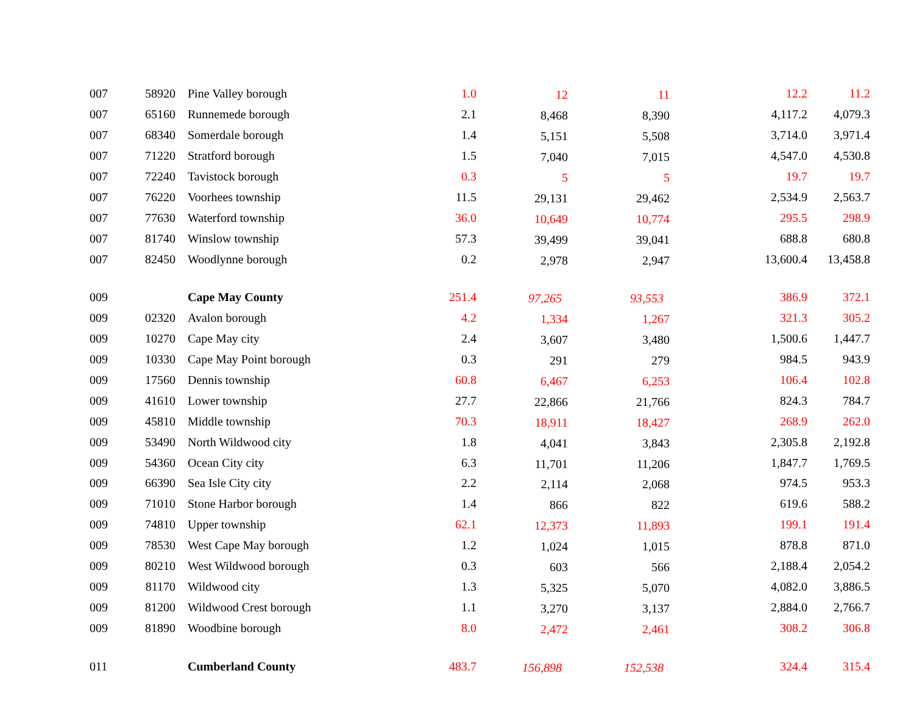| 007 | 58920 | Pine Valley borough | 1.0 | 12 | 11 | 12.2 | 11.2 |
| 007 | 65160 | Runnemede borough | 2.1 | 8,468 | 8,390 | 4,117.2 | 4,079.3 |
| 007 | 68340 | Somerdale borough | 1.4 | 5,151 | 5,508 | 3,714.0 | 3,971.4 |
| 007 | 71220 | Stratford borough | 1.5 | 7,040 | 7,015 | 4,547.0 | 4,530.8 |
| 007 | 72240 | Tavistock borough | 0.3 | 5 | 5 | 19.7 | 19.7 |
| 007 | 76220 | Voorhees township | 11.5 | 29,131 | 29,462 | 2,534.9 | 2,563.7 |
| 007 | 77630 | Waterford township | 36.0 | 10,649 | 10,774 | 295.5 | 298.9 |
| 007 | 81740 | Winslow township | 57.3 | 39,499 | 39,041 | 688.8 | 680.8 |
| 007 | 82450 | Woodlynne borough | 0.2 | 2,978 | 2,947 | 13,600.4 | 13,458.8 |
| 009 | | Cape May County | 251.4 | 97,265 | 93,553 | 386.9 | 372.1 |
| 009 | 02320 | Avalon borough | 4.2 | 1,334 | 1,267 | 321.3 | 305.2 |
| 009 | 10270 | Cape May city | 2.4 | 3,607 | 3,480 | 1,500.6 | 1,447.7 |
| 009 | 10330 | Cape May Point borough | 0.3 | 291 | 279 | 984.5 | 943.9 |
| 009 | 17560 | Dennis township | 60.8 | 6,467 | 6,253 | 106.4 | 102.8 |
| 009 | 41610 | Lower township | 27.7 | 22,866 | 21,766 | 824.3 | 784.7 |
| 009 | 45810 | Middle township | 70.3 | 18,911 | 18,427 | 268.9 | 262.0 |
| 009 | 53490 | North Wildwood city | 1.8 | 4,041 | 3,843 | 2,305.8 | 2,192.8 |
| 009 | 54360 | Ocean City city | 6.3 | 11,701 | 11,206 | 1,847.7 | 1,769.5 |
| 009 | 66390 | Sea Isle City city | 2.2 | 2,114 | 2,068 | 974.5 | 953.3 |
| 009 | 71010 | Stone Harbor borough | 1.4 | 866 | 822 | 619.6 | 588.2 |
| 009 | 74810 | Upper township | 62.1 | 12,373 | 11,893 | 199.1 | 191.4 |
| 009 | 78530 | West Cape May borough | 1.2 | 1,024 | 1,015 | 878.8 | 871.0 |
| 009 | 80210 | West Wildwood borough | 0.3 | 603 | 566 | 2,188.4 | 2,054.2 |
| 009 | 81170 | Wildwood city | 1.3 | 5,325 | 5,070 | 4,082.0 | 3,886.5 |
| 009 | 81200 | Wildwood Crest borough | 1.1 | 3,270 | 3,137 | 2,884.0 | 2,766.7 |
| 009 | 81890 | Woodbine borough | 8.0 | 2,472 | 2,461 | 308.2 | 306.8 |
| 011 | | Cumberland County | 483.7 | 156,898 | 152,538 | 324.4 | 315.4 |